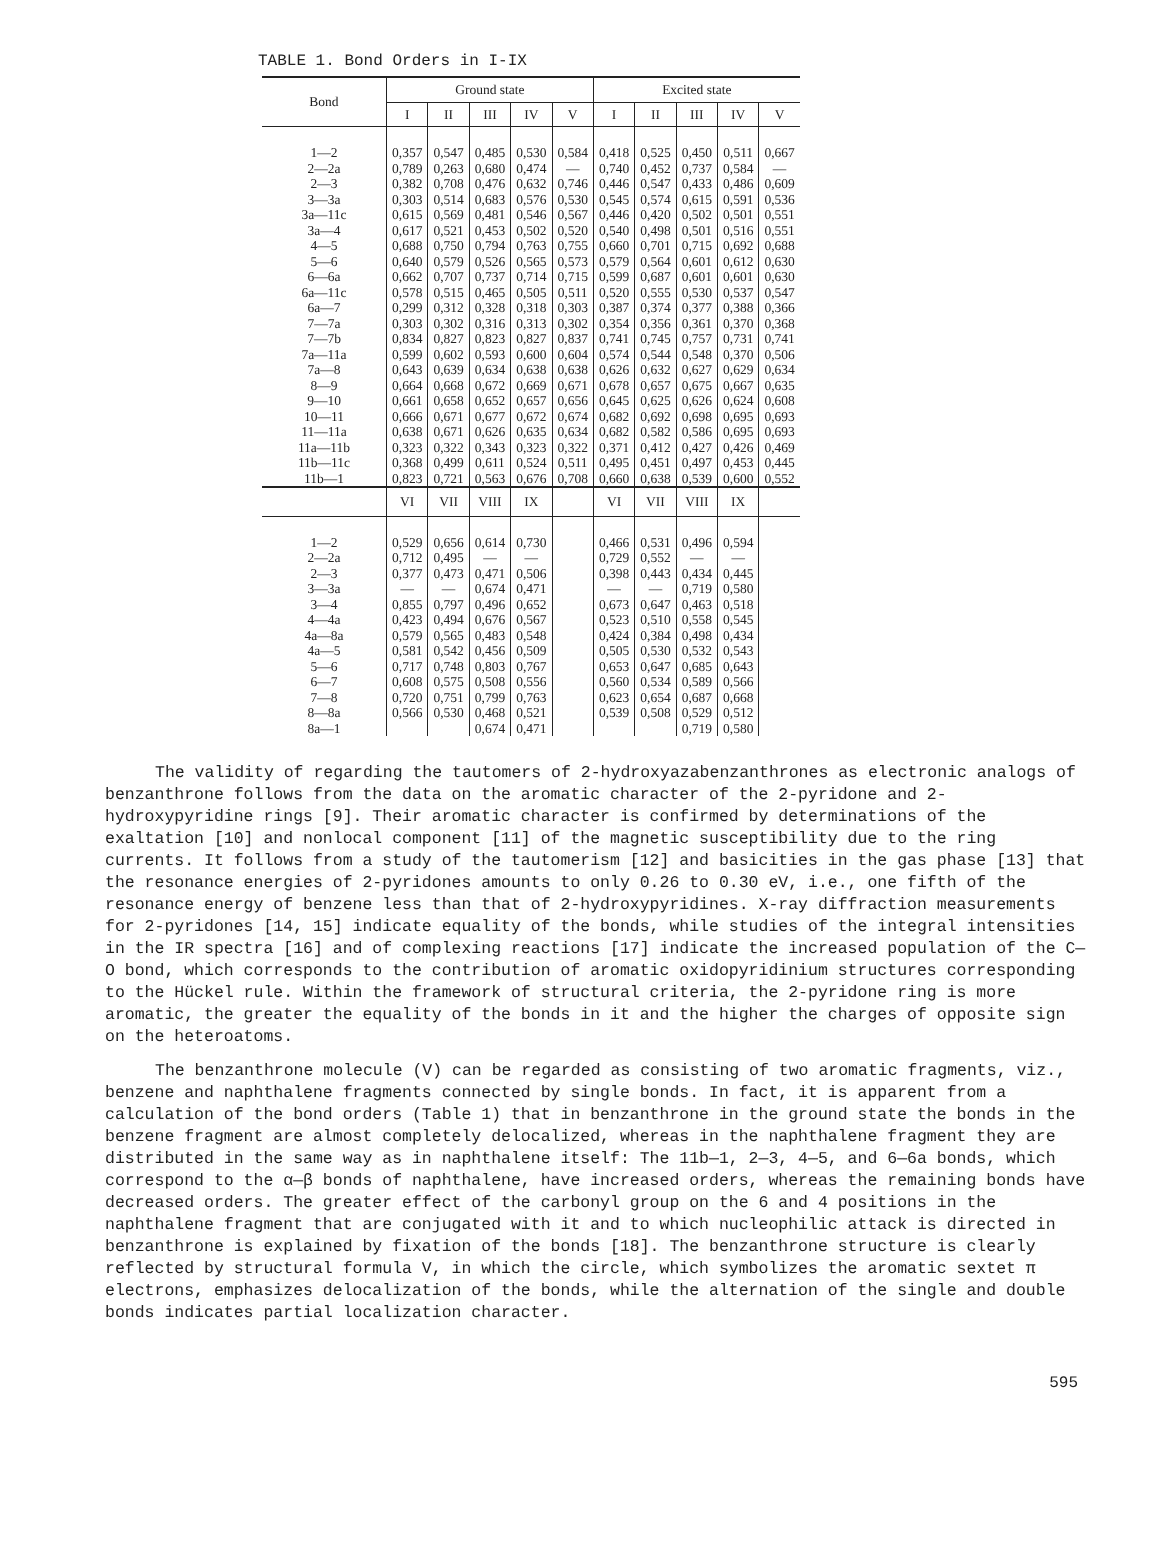TABLE 1. Bond Orders in I-IX
| Bond | Ground state | | | | | Excited state | | | | |
| --- | --- | --- | --- | --- | --- | --- | --- | --- | --- | --- |
| | I | II | III | IV | V | I | II | III | IV | V |
| 1—2 2—2a 2—3 3—3a 3a—11c 3a—4 4—5 5—6 6—6a 6a—11c 6a—7 7—7a 7—7b 7a—11a 7a—8 8—9 9—10 10—11 11—11a 11a—11b 11b—11c 11b—1 | 0,357 0,789 0,382 0,303 0,615 0,617 0,688 0,640 0,662 0,578 0,299 0,303 0,834 0,599 0,643 0,664 0,661 0,666 0,638 0,323 0,368 0,823 | 0,547 0,263 0,708 0,514 0,569 0,521 0,750 0,579 0,707 0,515 0,312 0,302 0,827 0,602 0,639 0,668 0,658 0,671 0,671 0,322 0,499 0,721 | 0,485 0,680 0,476 0,683 0,481 0,453 0,794 0,526 0,737 0,465 0,328 0,316 0,823 0,593 0,634 0,672 0,652 0,677 0,626 0,343 0,611 0,563 | 0,530 0,474 0,632 0,576 0,546 0,502 0,763 0,565 0,714 0,505 0,318 0,313 0,827 0,600 0,638 0,669 0,657 0,672 0,635 0,323 0,524 0,676 | 0,584 — 0,746 0,530 0,567 0,520 0,755 0,573 0,715 0,511 0,303 0,302 0,837 0,604 0,638 0,671 0,656 0,674 0,634 0,322 0,511 0,708 | 0,418 0,740 0,446 0,545 0,446 0,540 0,660 0,579 0,599 0,520 0,387 0,354 0,741 0,574 0,626 0,678 0,645 0,682 0,682 0,371 0,495 0,660 | 0,525 0,452 0,547 0,574 0,420 0,498 0,701 0,564 0,687 0,555 0,374 0,356 0,745 0,544 0,632 0,657 0,625 0,692 0,582 0,412 0,451 0,638 | 0,450 0,737 0,433 0,615 0,502 0,501 0,715 0,601 0,601 0,530 0,377 0,361 0,757 0,548 0,627 0,675 0,626 0,698 0,586 0,427 0,497 0,539 | 0,511 0,584 0,486 0,591 0,501 0,516 0,692 0,612 0,601 0,537 0,388 0,370 0,731 0,370 0,629 0,667 0,624 0,695 0,695 0,426 0,453 0,600 | 0,667 — 0,609 0,536 0,551 0,551 0,688 0,630 0,630 0,547 0,366 0,368 0,741 0,506 0,634 0,635 0,608 0,693 0,693 0,469 0,445 0,552 |
| | VI | VII | VIII | IX | | VI | VII | VIII | IX | |
| 1—2 2—2a 2—3 3—3a 3—4 4—4a 4a—8a 4a—5 5—6 6—7 7—8 8—8a 8a—1 | 0,529 0,712 0,377 — 0,855 0,423 0,579 0,581 0,717 0,608 0,720 0,566 | 0,656 0,495 0,473 — 0,797 0,494 0,565 0,542 0,748 0,575 0,751 0,530 | 0,614 — 0,471 0,674 0,496 0,676 0,483 0,456 0,803 0,508 0,799 0,468 0,674 | 0,730 — 0,506 0,471 0,652 0,567 0,548 0,509 0,767 0,556 0,763 0,521 0,471 | | 0,466 0,729 0,398 — 0,673 0,523 0,424 0,505 0,653 0,560 0,623 0,539 | 0,531 0,552 0,443 — 0,647 0,510 0,384 0,530 0,647 0,534 0,654 0,508 | 0,496 — 0,434 0,719 0,463 0,558 0,498 0,532 0,685 0,589 0,687 0,529 0,719 | 0,594 — 0,445 0,580 0,518 0,545 0,434 0,543 0,643 0,566 0,668 0,512 0,580 | |
The validity of regarding the tautomers of 2-hydroxyazabenzanthrones as electronic analogs of benzanthrone follows from the data on the aromatic character of the 2-pyridone and 2-hydroxypyridine rings [9]. Their aromatic character is confirmed by determinations of the exaltation [10] and nonlocal component [11] of the magnetic susceptibility due to the ring currents. It follows from a study of the tautomerism [12] and basicities in the gas phase [13] that the resonance energies of 2-pyridones amounts to only 0.26 to 0.30 eV, i.e., one fifth of the resonance energy of benzene less than that of 2-hydroxypyridines. X-ray diffraction measurements for 2-pyridones [14, 15] indicate equality of the bonds, while studies of the integral intensities in the IR spectra [16] and of complexing reactions [17] indicate the increased population of the C—O bond, which corresponds to the contribution of aromatic oxidopyridinium structures corresponding to the Hückel rule. Within the framework of structural criteria, the 2-pyridone ring is more aromatic, the greater the equality of the bonds in it and the higher the charges of opposite sign on the heteroatoms.
The benzanthrone molecule (V) can be regarded as consisting of two aromatic fragments, viz., benzene and naphthalene fragments connected by single bonds. In fact, it is apparent from a calculation of the bond orders (Table 1) that in benzanthrone in the ground state the bonds in the benzene fragment are almost completely delocalized, whereas in the naphthalene fragment they are distributed in the same way as in naphthalene itself: The 11b—1, 2—3, 4—5, and 6—6a bonds, which correspond to the α—β bonds of naphthalene, have increased orders, whereas the remaining bonds have decreased orders. The greater effect of the carbonyl group on the 6 and 4 positions in the naphthalene fragment that are conjugated with it and to which nucleophilic attack is directed in benzanthrone is explained by fixation of the bonds [18]. The benzanthrone structure is clearly reflected by structural formula V, in which the circle, which symbolizes the aromatic sextet π electrons, emphasizes delocalization of the bonds, while the alternation of the single and double bonds indicates partial localization character.
595